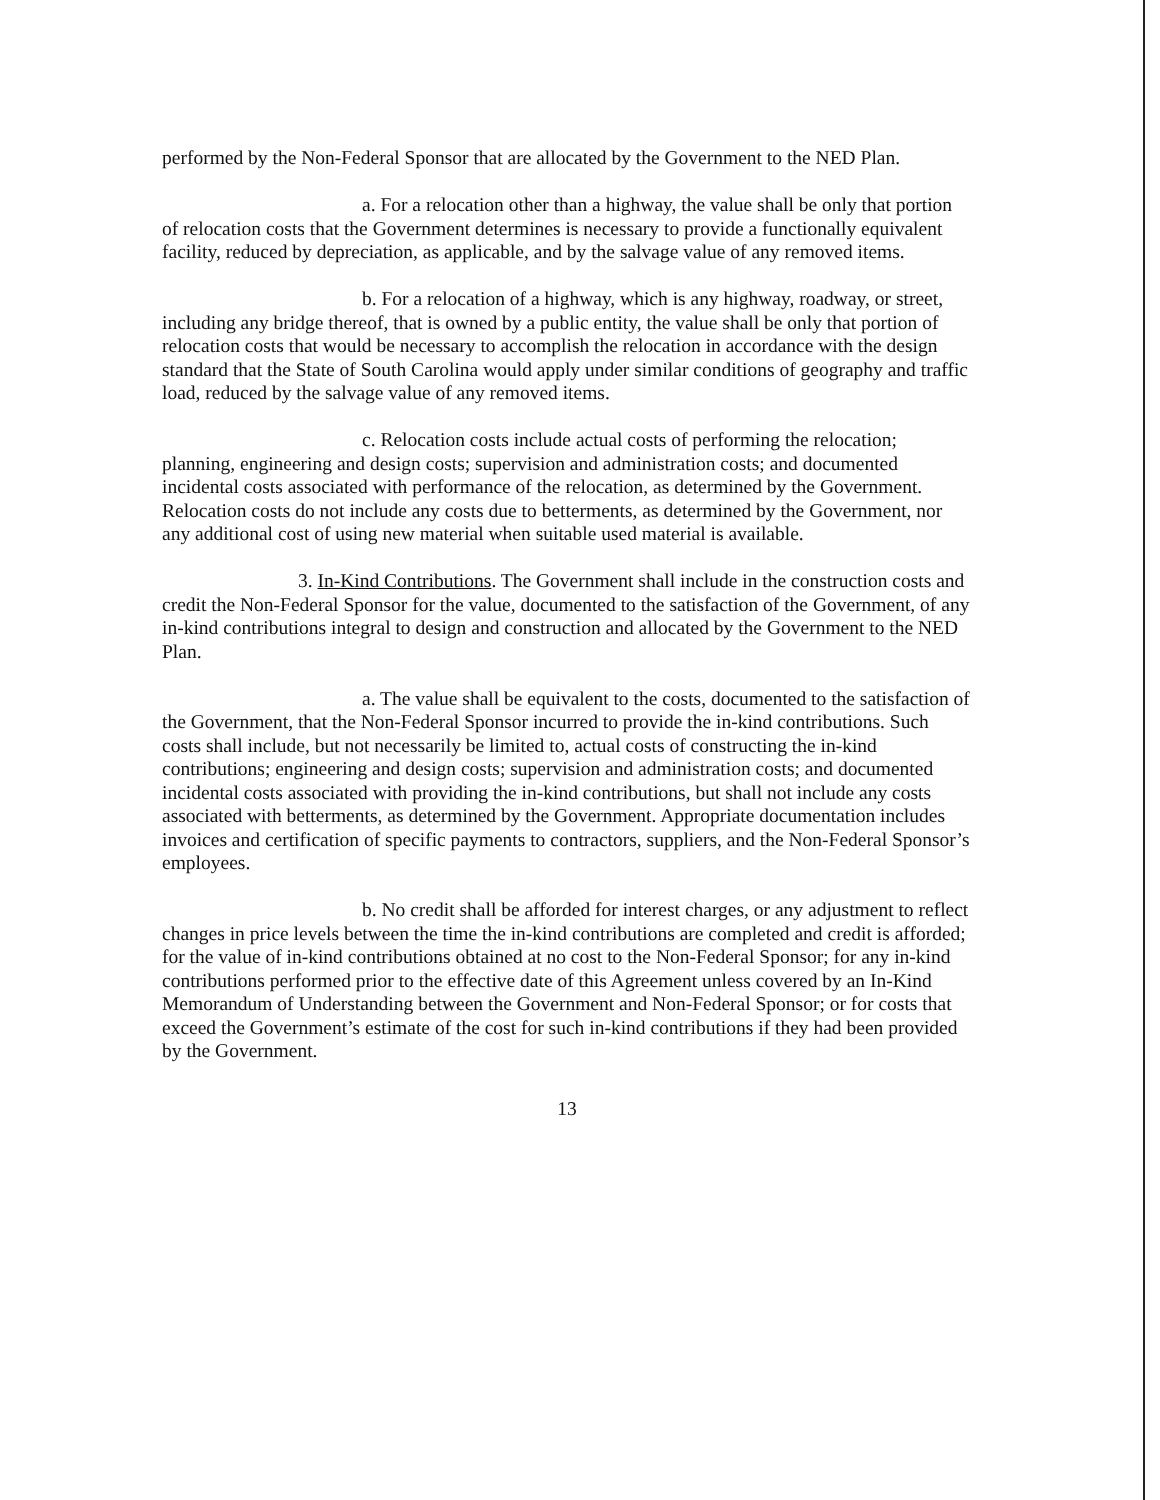performed by the Non-Federal Sponsor that are allocated by the Government to the NED Plan.
a. For a relocation other than a highway, the value shall be only that portion of relocation costs that the Government determines is necessary to provide a functionally equivalent facility, reduced by depreciation, as applicable, and by the salvage value of any removed items.
b. For a relocation of a highway, which is any highway, roadway, or street, including any bridge thereof, that is owned by a public entity, the value shall be only that portion of relocation costs that would be necessary to accomplish the relocation in accordance with the design standard that the State of South Carolina would apply under similar conditions of geography and traffic load, reduced by the salvage value of any removed items.
c. Relocation costs include actual costs of performing the relocation; planning, engineering and design costs; supervision and administration costs; and documented incidental costs associated with performance of the relocation, as determined by the Government. Relocation costs do not include any costs due to betterments, as determined by the Government, nor any additional cost of using new material when suitable used material is available.
3. In-Kind Contributions. The Government shall include in the construction costs and credit the Non-Federal Sponsor for the value, documented to the satisfaction of the Government, of any in-kind contributions integral to design and construction and allocated by the Government to the NED Plan.
a. The value shall be equivalent to the costs, documented to the satisfaction of the Government, that the Non-Federal Sponsor incurred to provide the in-kind contributions. Such costs shall include, but not necessarily be limited to, actual costs of constructing the in-kind contributions; engineering and design costs; supervision and administration costs; and documented incidental costs associated with providing the in-kind contributions, but shall not include any costs associated with betterments, as determined by the Government. Appropriate documentation includes invoices and certification of specific payments to contractors, suppliers, and the Non-Federal Sponsor’s employees.
b. No credit shall be afforded for interest charges, or any adjustment to reflect changes in price levels between the time the in-kind contributions are completed and credit is afforded; for the value of in-kind contributions obtained at no cost to the Non-Federal Sponsor; for any in-kind contributions performed prior to the effective date of this Agreement unless covered by an In-Kind Memorandum of Understanding between the Government and Non-Federal Sponsor; or for costs that exceed the Government’s estimate of the cost for such in-kind contributions if they had been provided by the Government.
13